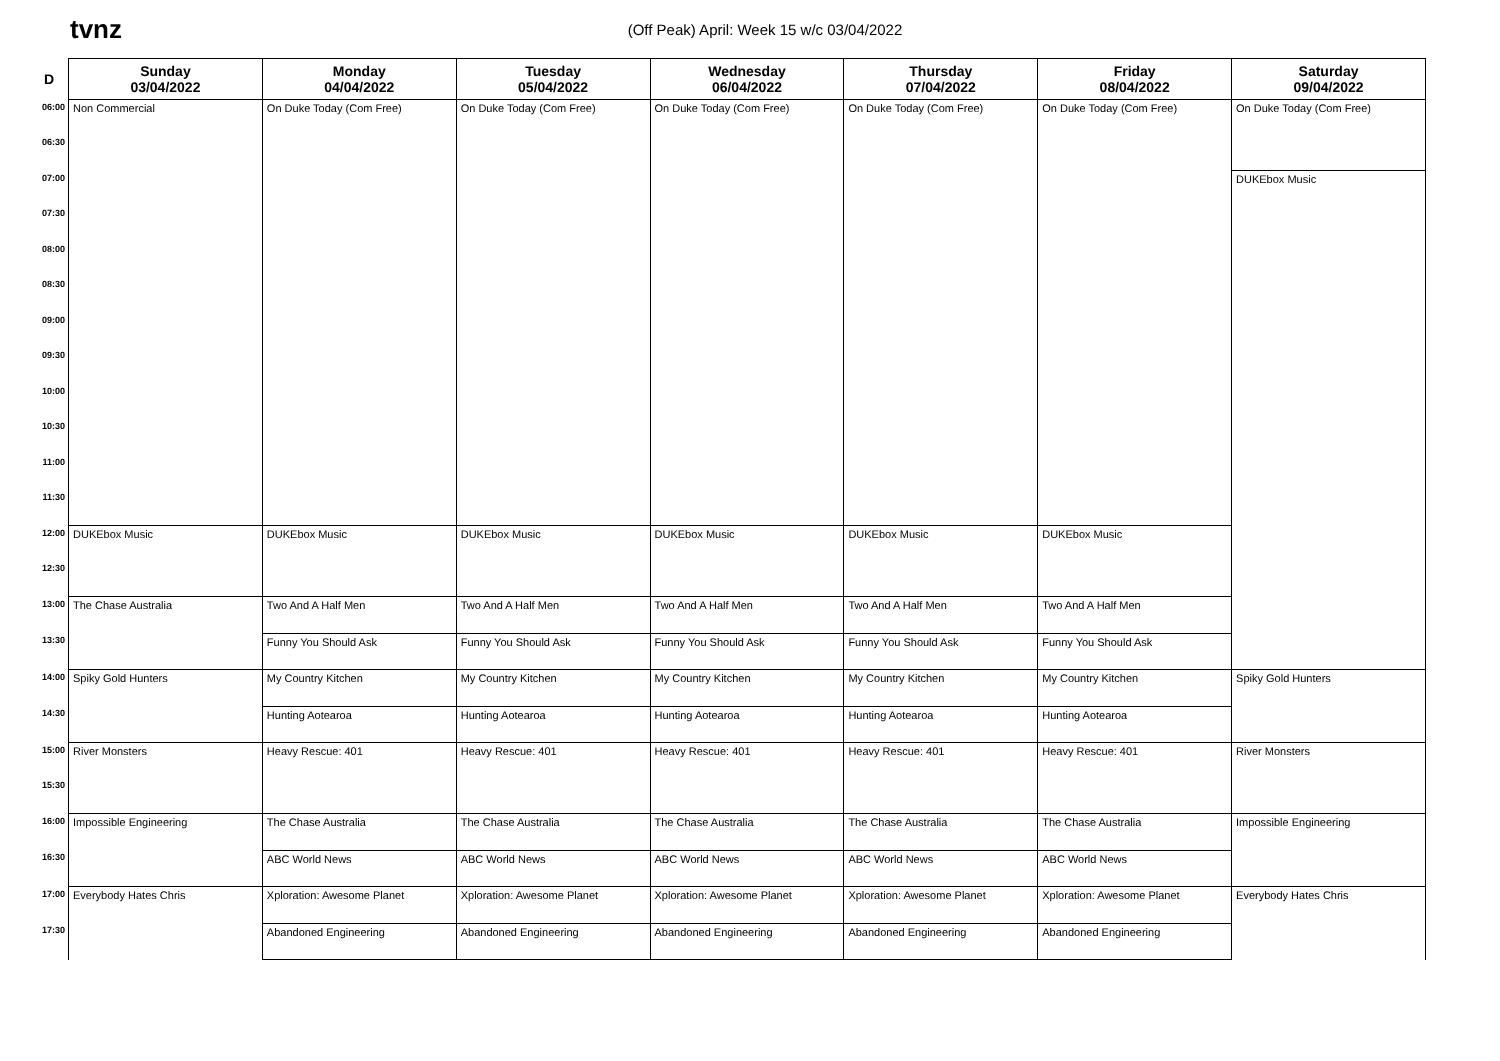tvnz
(Off Peak) April: Week 15 w/c 03/04/2022
| D | Sunday 03/04/2022 | Monday 04/04/2022 | Tuesday 05/04/2022 | Wednesday 06/04/2022 | Thursday 07/04/2022 | Friday 08/04/2022 | Saturday 09/04/2022 |
| --- | --- | --- | --- | --- | --- | --- | --- |
| 06:00 | Non Commercial | On Duke Today (Com Free) | On Duke Today (Com Free) | On Duke Today (Com Free) | On Duke Today (Com Free) | On Duke Today (Com Free) | On Duke Today (Com Free) |
| 06:30 | | | | | | | |
| 07:00 | | | | | | | DUKEbox Music |
| 07:30 | | | | | | | |
| 08:00 | | | | | | | |
| 08:30 | | | | | | | |
| 09:00 | | | | | | | |
| 09:30 | | | | | | | |
| 10:00 | | | | | | | |
| 10:30 | | | | | | | |
| 11:00 | | | | | | | |
| 11:30 | | | | | | | |
| 12:00 | DUKEbox Music | DUKEbox Music | DUKEbox Music | DUKEbox Music | DUKEbox Music | DUKEbox Music | |
| 12:30 | | | | | | | |
| 13:00 | The Chase Australia | Two And A Half Men | Two And A Half Men | Two And A Half Men | Two And A Half Men | Two And A Half Men | |
| 13:30 | | Funny You Should Ask | Funny You Should Ask | Funny You Should Ask | Funny You Should Ask | Funny You Should Ask | |
| 14:00 | Spiky Gold Hunters | My Country Kitchen | My Country Kitchen | My Country Kitchen | My Country Kitchen | My Country Kitchen | Spiky Gold Hunters |
| 14:30 | | Hunting Aotearoa | Hunting Aotearoa | Hunting Aotearoa | Hunting Aotearoa | Hunting Aotearoa | |
| 15:00 | River Monsters | Heavy Rescue: 401 | Heavy Rescue: 401 | Heavy Rescue: 401 | Heavy Rescue: 401 | Heavy Rescue: 401 | River Monsters |
| 15:30 | | | | | | | |
| 16:00 | Impossible Engineering | The Chase Australia | The Chase Australia | The Chase Australia | The Chase Australia | The Chase Australia | Impossible Engineering |
| 16:30 | | ABC World News | ABC World News | ABC World News | ABC World News | ABC World News | |
| 17:00 | Everybody Hates Chris | Xploration: Awesome Planet | Xploration: Awesome Planet | Xploration: Awesome Planet | Xploration: Awesome Planet | Xploration: Awesome Planet | Everybody Hates Chris |
| 17:30 | | Abandoned Engineering | Abandoned Engineering | Abandoned Engineering | Abandoned Engineering | Abandoned Engineering | |